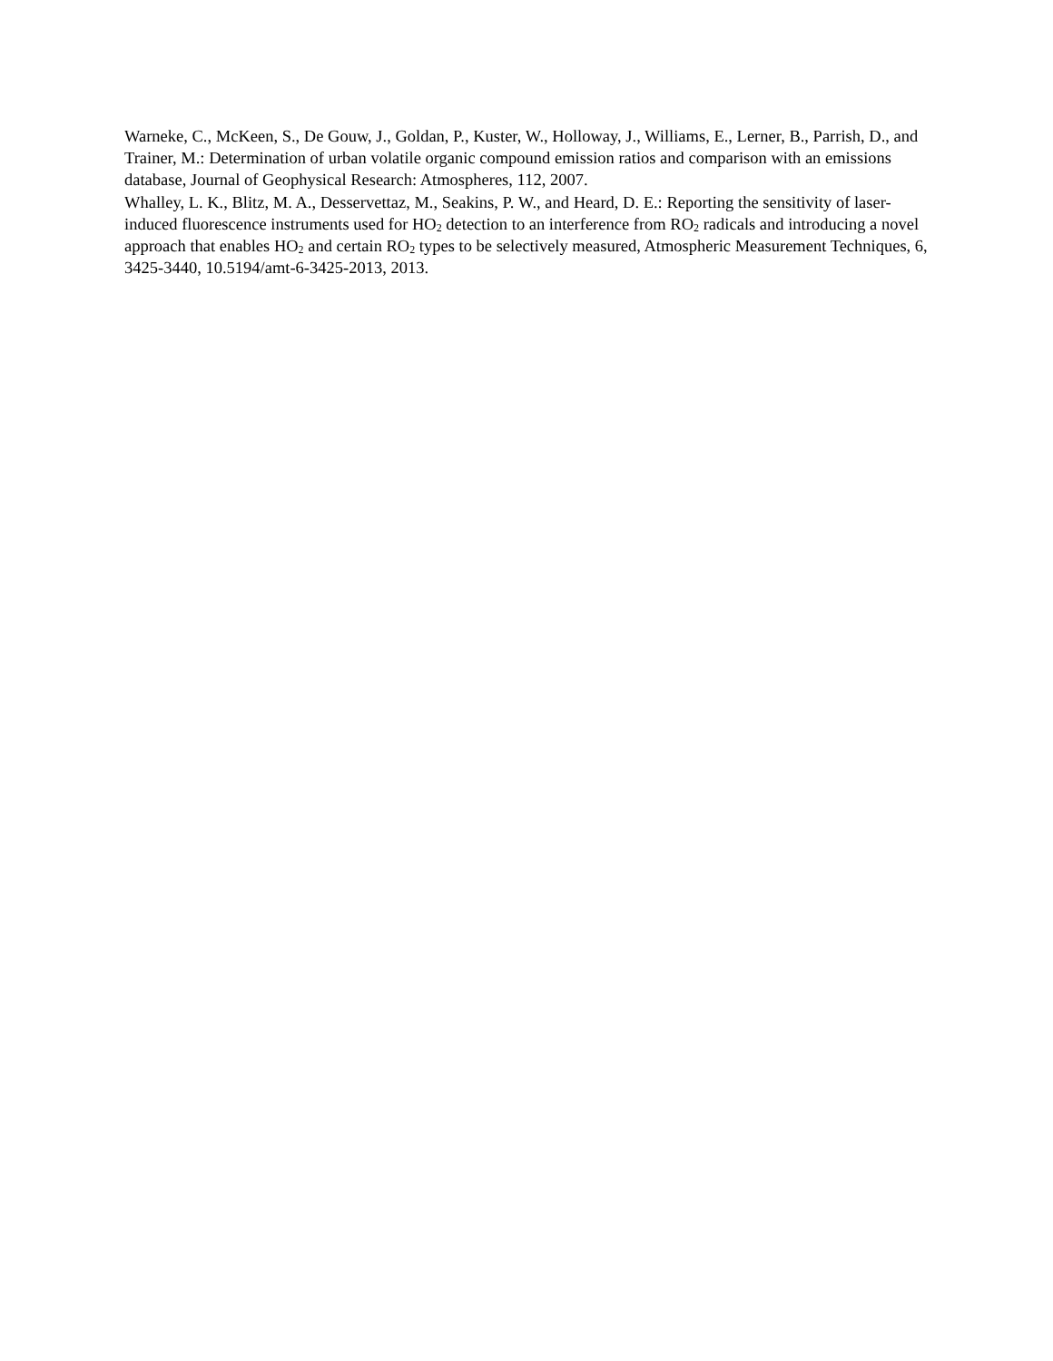Warneke, C., McKeen, S., De Gouw, J., Goldan, P., Kuster, W., Holloway, J., Williams, E., Lerner, B., Parrish, D., and Trainer, M.: Determination of urban volatile organic compound emission ratios and comparison with an emissions database, Journal of Geophysical Research: Atmospheres, 112, 2007.
Whalley, L. K., Blitz, M. A., Desservettaz, M., Seakins, P. W., and Heard, D. E.: Reporting the sensitivity of laser-induced fluorescence instruments used for HO<sub>2</sub> detection to an interference from RO<sub>2</sub> radicals and introducing a novel approach that enables HO<sub>2</sub> and certain RO<sub>2</sub> types to be selectively measured, Atmospheric Measurement Techniques, 6, 3425-3440, 10.5194/amt-6-3425-2013, 2013.